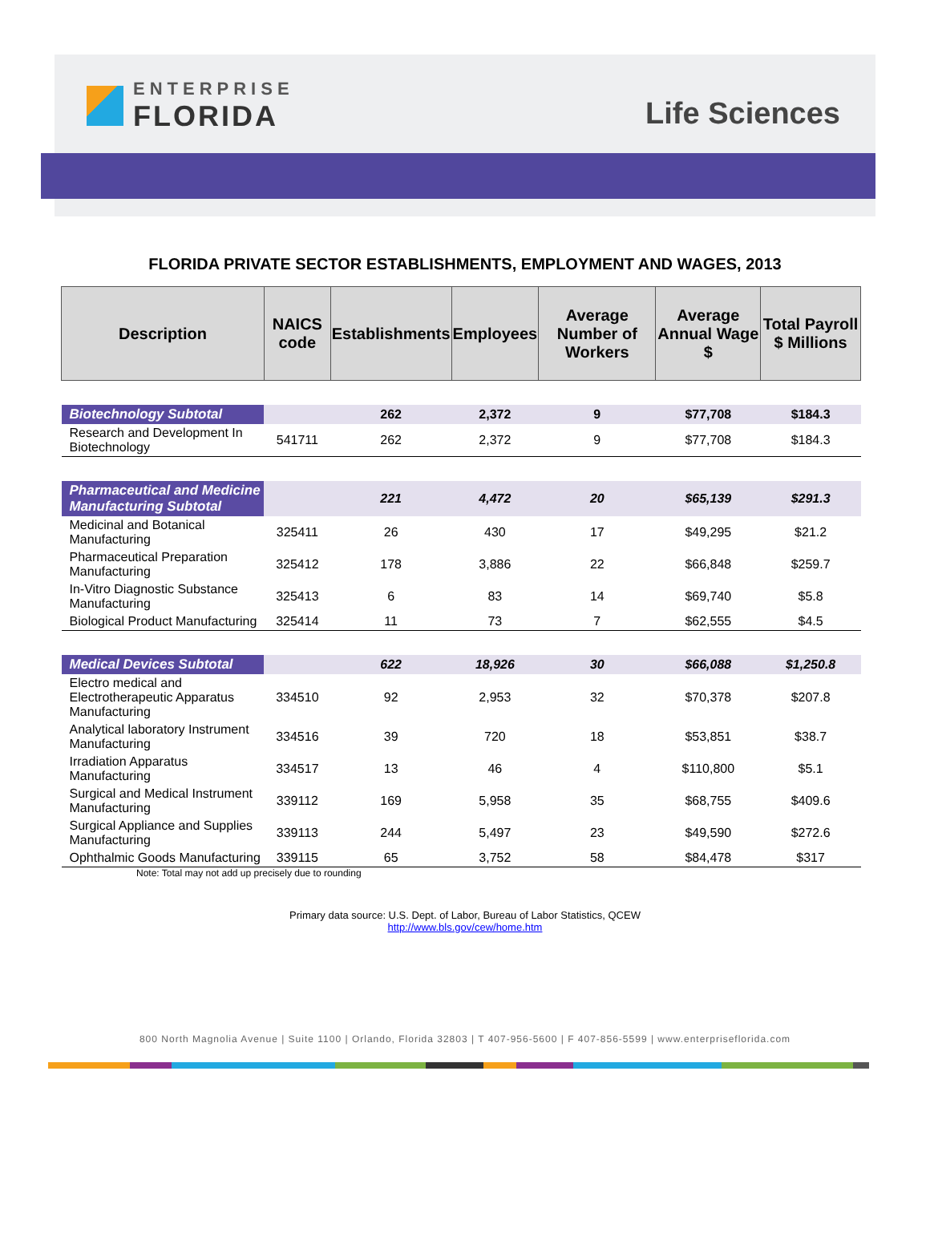ENTERPRISE
FLORIDA
Life Sciences
FLORIDA PRIVATE SECTOR ESTABLISHMENTS, EMPLOYMENT AND WAGES, 2013
| Description | NAICS code | Establishments | Employees | Average Number of Workers | Average Annual Wage $ | Total Payroll $ Millions |
| --- | --- | --- | --- | --- | --- | --- |
| Biotechnology Subtotal | | 262 | 2,372 | 9 | $77,708 | $184.3 |
| Research and Development In Biotechnology | 541711 | 262 | 2,372 | 9 | $77,708 | $184.3 |
| Pharmaceutical and Medicine Manufacturing Subtotal | | 221 | 4,472 | 20 | $65,139 | $291.3 |
| Medicinal and Botanical Manufacturing | 325411 | 26 | 430 | 17 | $49,295 | $21.2 |
| Pharmaceutical Preparation Manufacturing | 325412 | 178 | 3,886 | 22 | $66,848 | $259.7 |
| In-Vitro Diagnostic Substance Manufacturing | 325413 | 6 | 83 | 14 | $69,740 | $5.8 |
| Biological Product Manufacturing | 325414 | 11 | 73 | 7 | $62,555 | $4.5 |
| Medical Devices Subtotal | | 622 | 18,926 | 30 | $66,088 | $1,250.8 |
| Electro medical and Electrotherapeutic Apparatus Manufacturing | 334510 | 92 | 2,953 | 32 | $70,378 | $207.8 |
| Analytical laboratory Instrument Manufacturing | 334516 | 39 | 720 | 18 | $53,851 | $38.7 |
| Irradiation Apparatus Manufacturing | 334517 | 13 | 46 | 4 | $110,800 | $5.1 |
| Surgical and Medical Instrument Manufacturing | 339112 | 169 | 5,958 | 35 | $68,755 | $409.6 |
| Surgical Appliance and Supplies Manufacturing | 339113 | 244 | 5,497 | 23 | $49,590 | $272.6 |
| Ophthalmic Goods Manufacturing | 339115 | 65 | 3,752 | 58 | $84,478 | $317 |
Note: Total may not add up precisely due to rounding
Primary data source: U.S. Dept. of Labor, Bureau of Labor Statistics, QCEW
http://www.bls.gov/cew/home.htm
800 North Magnolia Avenue | Suite 1100 | Orlando, Florida 32803 | T 407-956-5600 | F 407-856-5599 | www.enterpriseflorida.com